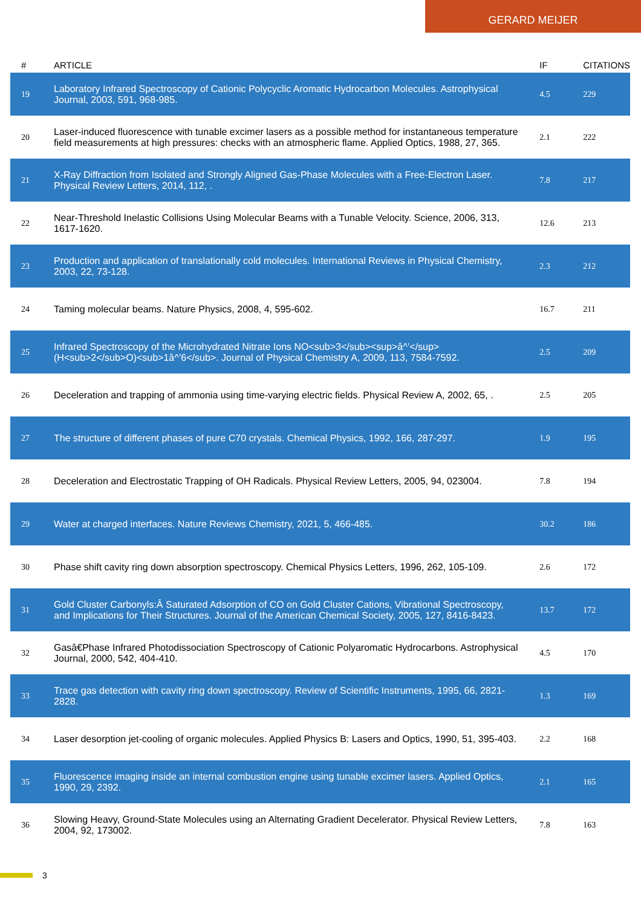GERARD MEIJER
| # | ARTICLE | IF | CITATIONS |
| --- | --- | --- | --- |
| 19 | Laboratory Infrared Spectroscopy of Cationic Polycyclic Aromatic Hydrocarbon Molecules. Astrophysical Journal, 2003, 591, 968-985. | 4.5 | 229 |
| 20 | Laser-induced fluorescence with tunable excimer lasers as a possible method for instantaneous temperature field measurements at high pressures: checks with an atmospheric flame. Applied Optics, 1988, 27, 365. | 2.1 | 222 |
| 21 | X-Ray Diffraction from Isolated and Strongly Aligned Gas-Phase Molecules with a Free-Electron Laser. Physical Review Letters, 2014, 112, . | 7.8 | 217 |
| 22 | Near-Threshold Inelastic Collisions Using Molecular Beams with a Tunable Velocity. Science, 2006, 313, 1617-1620. | 12.6 | 213 |
| 23 | Production and application of translationally cold molecules. International Reviews in Physical Chemistry, 2003, 22, 73-128. | 2.3 | 212 |
| 24 | Taming molecular beams. Nature Physics, 2008, 4, 595-602. | 16.7 | 211 |
| 25 | Infrared Spectroscopy of the Microhydrated Nitrate Ions NO<sub>3</sub><sup>â^’</sup>(H<sub>2</sub>O)<sub>1â^’6</sub>. Journal of Physical Chemistry A, 2009, 113, 7584-7592. | 2.5 | 209 |
| 26 | Deceleration and trapping of ammonia using time-varying electric fields. Physical Review A, 2002, 65, . | 2.5 | 205 |
| 27 | The structure of different phases of pure C70 crystals. Chemical Physics, 1992, 166, 287-297. | 1.9 | 195 |
| 28 | Deceleration and Electrostatic Trapping of OH Radicals. Physical Review Letters, 2005, 94, 023004. | 7.8 | 194 |
| 29 | Water at charged interfaces. Nature Reviews Chemistry, 2021, 5, 466-485. | 30.2 | 186 |
| 30 | Phase shift cavity ring down absorption spectroscopy. Chemical Physics Letters, 1996, 262, 105-109. | 2.6 | 172 |
| 31 | Gold Cluster Carbonyls:Â Saturated Adsorption of CO on Gold Cluster Cations, Vibrational Spectroscopy, and Implications for Their Structures. Journal of the American Chemical Society, 2005, 127, 8416-8423. | 13.7 | 172 |
| 32 | Gasâ€Phase Infrared Photodissociation Spectroscopy of Cationic Polyaromatic Hydrocarbons. Astrophysical Journal, 2000, 542, 404-410. | 4.5 | 170 |
| 33 | Trace gas detection with cavity ring down spectroscopy. Review of Scientific Instruments, 1995, 66, 2821-2828. | 1.3 | 169 |
| 34 | Laser desorption jet-cooling of organic molecules. Applied Physics B: Lasers and Optics, 1990, 51, 395-403. | 2.2 | 168 |
| 35 | Fluorescence imaging inside an internal combustion engine using tunable excimer lasers. Applied Optics, 1990, 29, 2392. | 2.1 | 165 |
| 36 | Slowing Heavy, Ground-State Molecules using an Alternating Gradient Decelerator. Physical Review Letters, 2004, 92, 173002. | 7.8 | 163 |
3